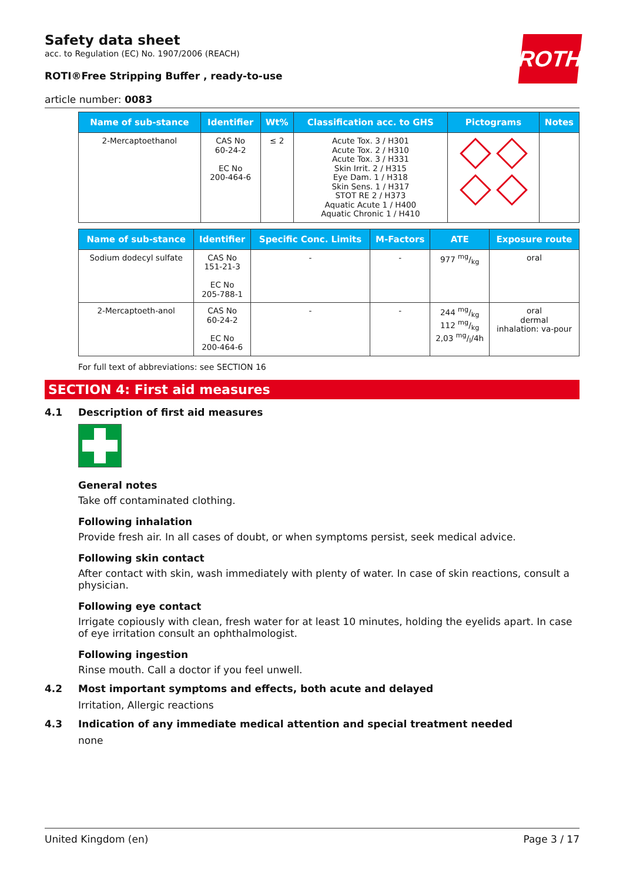ROTH
Safety data sheet
acc. to Regulation (EC) No. 1907/2006 (REACH)
ROTI®Free Stripping Buffer , ready-to-use
article number: 0083
| Name of sub-stance | Identifier | Wt% | Classification acc. to GHS | Pictograms | Notes |
| --- | --- | --- | --- | --- | --- |
| 2-Mercaptoethanol | CAS No 60-24-2 EC No 200-464-6 | ≤ 2 | Acute Tox. 3 / H301 Acute Tox. 2 / H310 Acute Tox. 3 / H331 Skin Irrit. 2 / H315 Eye Dam. 1 / H318 Skin Sens. 1 / H317 STOT RE 2 / H373 Aquatic Acute 1 / H400 Aquatic Chronic 1 / H410 | | |
| Name of sub-stance | Identifier | Specific Conc. Limits | M-Factors | ATE | Exposure route |
| --- | --- | --- | --- | --- | --- |
| Sodium dodecyl sulfate | CAS No 151-21-3 EC No 205-788-1 | - | - | 977 mg/kg | oral |
| 2-Mercaptoeth-anol | CAS No 60-24-2 EC No 200-464-6 | - | - | 244 mg/kg 112 mg/kg 2,03 mg/l/4h | oral dermal inhalation: va-pour |
For full text of abbreviations: see SECTION 16
SECTION 4: First aid measures
4.1 Description of first aid measures
General notes
Take off contaminated clothing.
Following inhalation
Provide fresh air. In all cases of doubt, or when symptoms persist, seek medical advice.
Following skin contact
After contact with skin, wash immediately with plenty of water. In case of skin reactions, consult a physician.
Following eye contact
Irrigate copiously with clean, fresh water for at least 10 minutes, holding the eyelids apart. In case of eye irritation consult an ophthalmologist.
Following ingestion
Rinse mouth. Call a doctor if you feel unwell.
4.2 Most important symptoms and effects, both acute and delayed
Irritation, Allergic reactions
4.3 Indication of any immediate medical attention and special treatment needed
none
United Kingdom (en) Page 3 / 17